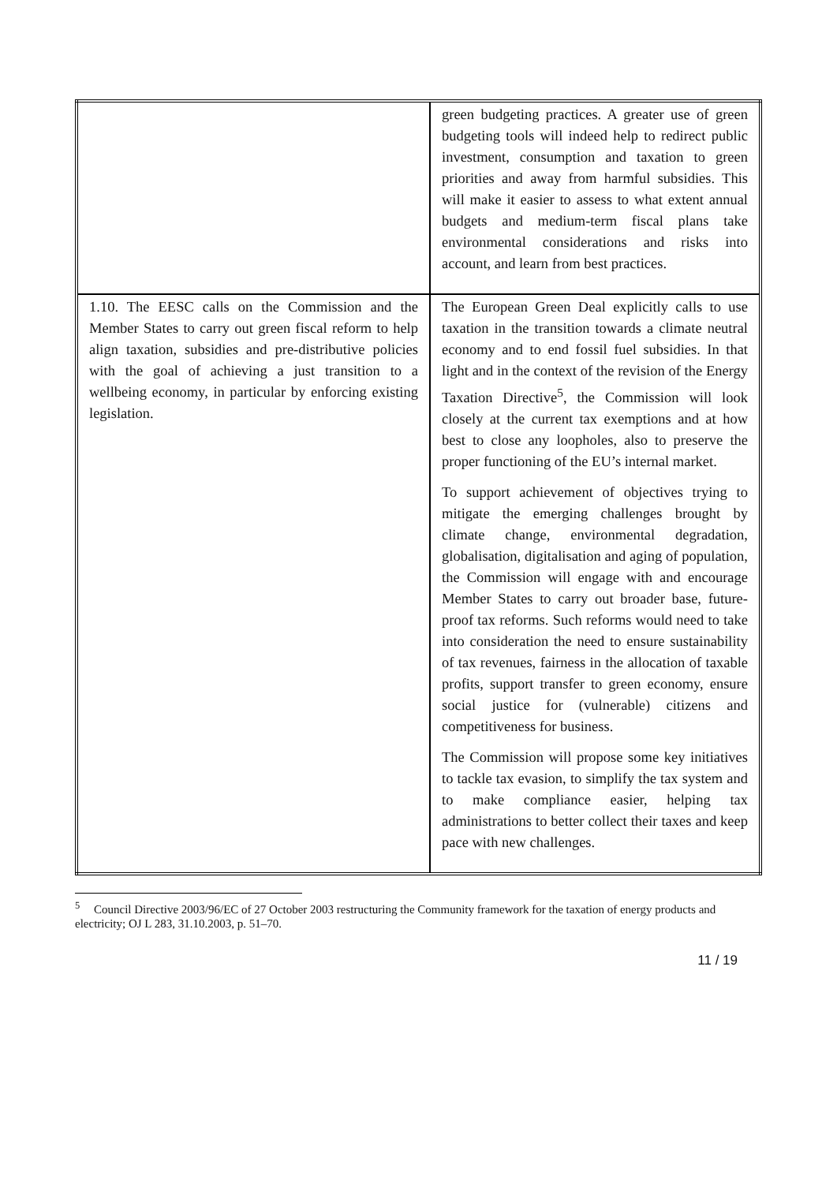| | green budgeting practices. A greater use of green budgeting tools will indeed help to redirect public investment, consumption and taxation to green priorities and away from harmful subsidies. This will make it easier to assess to what extent annual budgets and medium-term fiscal plans take environmental considerations and risks into account, and learn from best practices. |
| 1.10. The EESC calls on the Commission and the Member States to carry out green fiscal reform to help align taxation, subsidies and pre-distributive policies with the goal of achieving a just transition to a wellbeing economy, in particular by enforcing existing legislation. | The European Green Deal explicitly calls to use taxation in the transition towards a climate neutral economy and to end fossil fuel subsidies. In that light and in the context of the revision of the Energy Taxation Directive<sup>5</sup>, the Commission will look closely at the current tax exemptions and at how best to close any loopholes, also to preserve the proper functioning of the EU’s internal market. To support achievement of objectives trying to mitigate the emerging challenges brought by climate change, environmental degradation, globalisation, digitalisation and aging of population, the Commission will engage with and encourage Member States to carry out broader base, future-proof tax reforms. Such reforms would need to take into consideration the need to ensure sustainability of tax revenues, fairness in the allocation of taxable profits, support transfer to green economy, ensure social justice for (vulnerable) citizens and competitiveness for business. The Commission will propose some key initiatives to tackle tax evasion, to simplify the tax system and to make compliance easier, helping tax administrations to better collect their taxes and keep pace with new challenges. |
<sup>5</sup> Council Directive 2003/96/EC of 27 October 2003 restructuring the Community framework for the taxation of energy products and electricity; OJ L 283, 31.10.2003, p. 51–70.
11 / 19